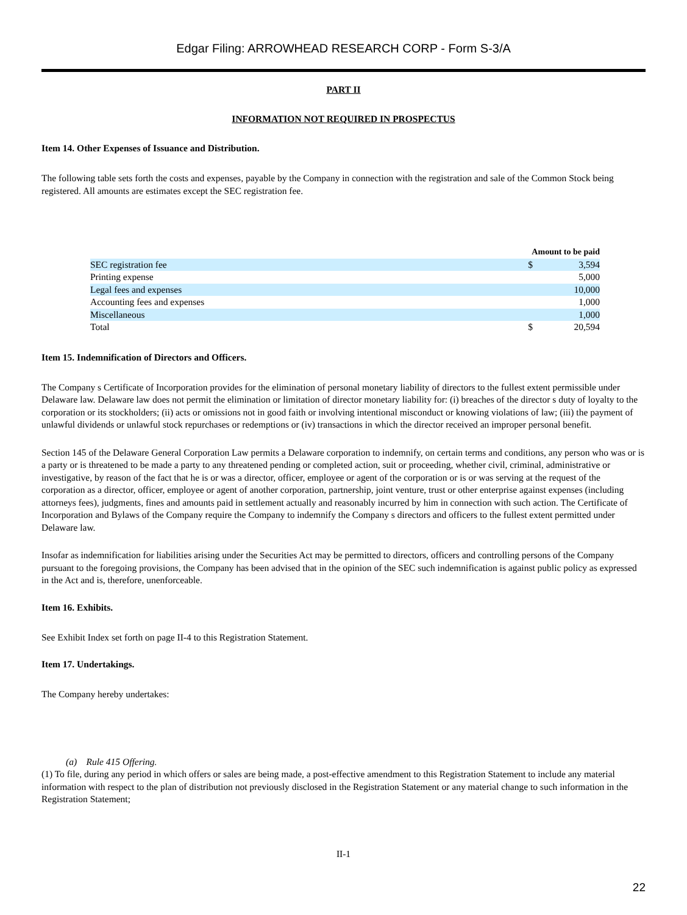Edgar Filing: ARROWHEAD RESEARCH CORP - Form S-3/A
PART II
INFORMATION NOT REQUIRED IN PROSPECTUS
Item 14. Other Expenses of Issuance and Distribution.
The following table sets forth the costs and expenses, payable by the Company in connection with the registration and sale of the Common Stock being registered. All amounts are estimates except the SEC registration fee.
| | Amount to be paid | |
| --- | --- | --- |
| SEC registration fee | $ | 3,594 |
| Printing expense | | 5,000 |
| Legal fees and expenses | | 10,000 |
| Accounting fees and expenses | | 1,000 |
| Miscellaneous | | 1,000 |
| Total | $ | 20,594 |
Item 15. Indemnification of Directors and Officers.
The Company s Certificate of Incorporation provides for the elimination of personal monetary liability of directors to the fullest extent permissible under Delaware law. Delaware law does not permit the elimination or limitation of director monetary liability for: (i) breaches of the director s duty of loyalty to the corporation or its stockholders; (ii) acts or omissions not in good faith or involving intentional misconduct or knowing violations of law; (iii) the payment of unlawful dividends or unlawful stock repurchases or redemptions or (iv) transactions in which the director received an improper personal benefit.
Section 145 of the Delaware General Corporation Law permits a Delaware corporation to indemnify, on certain terms and conditions, any person who was or is a party or is threatened to be made a party to any threatened pending or completed action, suit or proceeding, whether civil, criminal, administrative or investigative, by reason of the fact that he is or was a director, officer, employee or agent of the corporation or is or was serving at the request of the corporation as a director, officer, employee or agent of another corporation, partnership, joint venture, trust or other enterprise against expenses (including attorneys fees), judgments, fines and amounts paid in settlement actually and reasonably incurred by him in connection with such action. The Certificate of Incorporation and Bylaws of the Company require the Company to indemnify the Company s directors and officers to the fullest extent permitted under Delaware law.
Insofar as indemnification for liabilities arising under the Securities Act may be permitted to directors, officers and controlling persons of the Company pursuant to the foregoing provisions, the Company has been advised that in the opinion of the SEC such indemnification is against public policy as expressed in the Act and is, therefore, unenforceable.
Item 16. Exhibits.
See Exhibit Index set forth on page II-4 to this Registration Statement.
Item 17. Undertakings.
The Company hereby undertakes:
(a) Rule 415 Offering.
(1) To file, during any period in which offers or sales are being made, a post-effective amendment to this Registration Statement to include any material information with respect to the plan of distribution not previously disclosed in the Registration Statement or any material change to such information in the Registration Statement;
II-1
22